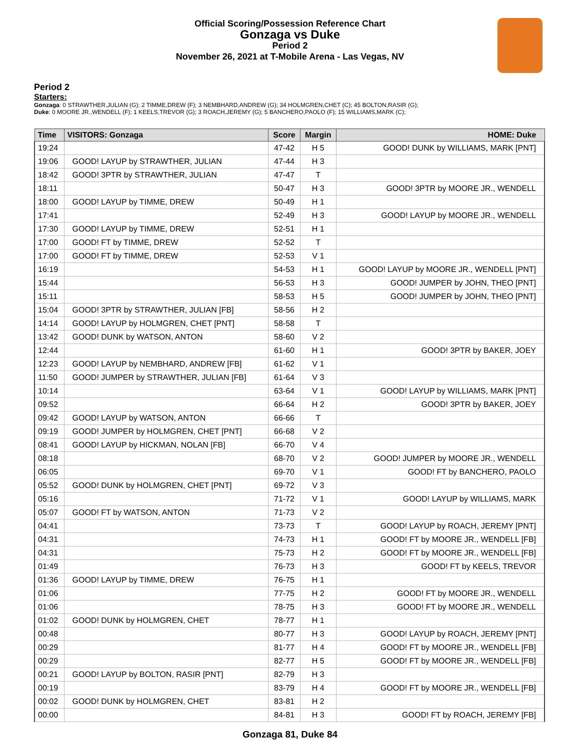Official Scoring/Possession Reference Chart
Gonzaga vs Duke
Period 2
November 26, 2021 at T-Mobile Arena - Las Vegas, NV
Period 2
Starters:
Gonzaga: 0 STRAWTHER,JULIAN (G); 2 TIMME,DREW (F); 3 NEMBHARD,ANDREW (G); 34 HOLMGREN,CHET (C); 45 BOLTON,RASIR (G);
Duke: 0 MOORE JR.,WENDELL (F); 1 KEELS,TREVOR (G); 3 ROACH,JEREMY (G); 5 BANCHERO,PAOLO (F); 15 WILLIAMS,MARK (C);
| Time | VISITORS: Gonzaga | Score | Margin | HOME: Duke |
| --- | --- | --- | --- | --- |
| 19:24 | | 47-42 | H 5 | GOOD! DUNK by WILLIAMS, MARK [PNT] |
| 19:06 | GOOD! LAYUP by STRAWTHER, JULIAN | 47-44 | H 3 | |
| 18:42 | GOOD! 3PTR by STRAWTHER, JULIAN | 47-47 | T | |
| 18:11 | | 50-47 | H 3 | GOOD! 3PTR by MOORE JR., WENDELL |
| 18:00 | GOOD! LAYUP by TIMME, DREW | 50-49 | H 1 | |
| 17:41 | | 52-49 | H 3 | GOOD! LAYUP by MOORE JR., WENDELL |
| 17:30 | GOOD! LAYUP by TIMME, DREW | 52-51 | H 1 | |
| 17:00 | GOOD! FT by TIMME, DREW | 52-52 | T | |
| 17:00 | GOOD! FT by TIMME, DREW | 52-53 | V 1 | |
| 16:19 | | 54-53 | H 1 | GOOD! LAYUP by MOORE JR., WENDELL [PNT] |
| 15:44 | | 56-53 | H 3 | GOOD! JUMPER by JOHN, THEO [PNT] |
| 15:11 | | 58-53 | H 5 | GOOD! JUMPER by JOHN, THEO [PNT] |
| 15:04 | GOOD! 3PTR by STRAWTHER, JULIAN [FB] | 58-56 | H 2 | |
| 14:14 | GOOD! LAYUP by HOLMGREN, CHET [PNT] | 58-58 | T | |
| 13:42 | GOOD! DUNK by WATSON, ANTON | 58-60 | V 2 | |
| 12:44 | | 61-60 | H 1 | GOOD! 3PTR by BAKER, JOEY |
| 12:23 | GOOD! LAYUP by NEMBHARD, ANDREW [FB] | 61-62 | V 1 | |
| 11:50 | GOOD! JUMPER by STRAWTHER, JULIAN [FB] | 61-64 | V 3 | |
| 10:14 | | 63-64 | V 1 | GOOD! LAYUP by WILLIAMS, MARK [PNT] |
| 09:52 | | 66-64 | H 2 | GOOD! 3PTR by BAKER, JOEY |
| 09:42 | GOOD! LAYUP by WATSON, ANTON | 66-66 | T | |
| 09:19 | GOOD! JUMPER by HOLMGREN, CHET [PNT] | 66-68 | V 2 | |
| 08:41 | GOOD! LAYUP by HICKMAN, NOLAN [FB] | 66-70 | V 4 | |
| 08:18 | | 68-70 | V 2 | GOOD! JUMPER by MOORE JR., WENDELL |
| 06:05 | | 69-70 | V 1 | GOOD! FT by BANCHERO, PAOLO |
| 05:52 | GOOD! DUNK by HOLMGREN, CHET [PNT] | 69-72 | V 3 | |
| 05:16 | | 71-72 | V 1 | GOOD! LAYUP by WILLIAMS, MARK |
| 05:07 | GOOD! FT by WATSON, ANTON | 71-73 | V 2 | |
| 04:41 | | 73-73 | T | GOOD! LAYUP by ROACH, JEREMY [PNT] |
| 04:31 | | 74-73 | H 1 | GOOD! FT by MOORE JR., WENDELL [FB] |
| 04:31 | | 75-73 | H 2 | GOOD! FT by MOORE JR., WENDELL [FB] |
| 01:49 | | 76-73 | H 3 | GOOD! FT by KEELS, TREVOR |
| 01:36 | GOOD! LAYUP by TIMME, DREW | 76-75 | H 1 | |
| 01:06 | | 77-75 | H 2 | GOOD! FT by MOORE JR., WENDELL |
| 01:06 | | 78-75 | H 3 | GOOD! FT by MOORE JR., WENDELL |
| 01:02 | GOOD! DUNK by HOLMGREN, CHET | 78-77 | H 1 | |
| 00:48 | | 80-77 | H 3 | GOOD! LAYUP by ROACH, JEREMY [PNT] |
| 00:29 | | 81-77 | H 4 | GOOD! FT by MOORE JR., WENDELL [FB] |
| 00:29 | | 82-77 | H 5 | GOOD! FT by MOORE JR., WENDELL [FB] |
| 00:21 | GOOD! LAYUP by BOLTON, RASIR [PNT] | 82-79 | H 3 | |
| 00:19 | | 83-79 | H 4 | GOOD! FT by MOORE JR., WENDELL [FB] |
| 00:02 | GOOD! DUNK by HOLMGREN, CHET | 83-81 | H 2 | |
| 00:00 | | 84-81 | H 3 | GOOD! FT by ROACH, JEREMY [FB] |
Gonzaga 81, Duke 84